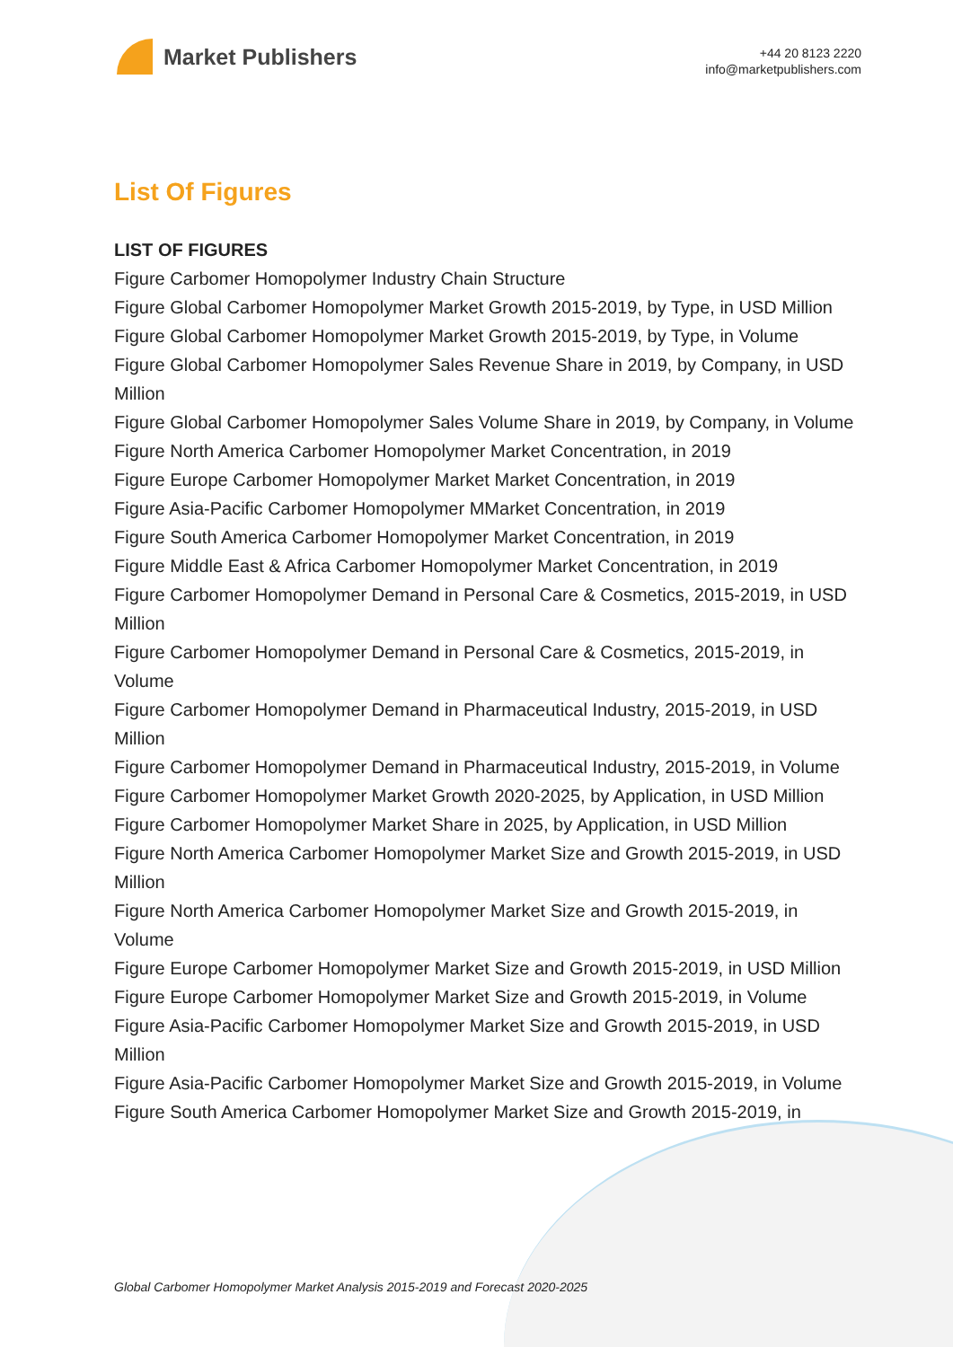Market Publishers
+44 20 8123 2220
info@marketpublishers.com
List Of Figures
LIST OF FIGURES
Figure Carbomer Homopolymer Industry Chain Structure
Figure Global Carbomer Homopolymer Market Growth 2015-2019, by Type, in USD Million
Figure Global Carbomer Homopolymer Market Growth 2015-2019, by Type, in Volume
Figure Global Carbomer Homopolymer Sales Revenue Share in 2019, by Company, in USD Million
Figure Global Carbomer Homopolymer Sales Volume Share in 2019, by Company, in Volume
Figure North America Carbomer Homopolymer Market Concentration, in 2019
Figure Europe Carbomer Homopolymer Market Market Concentration, in 2019
Figure Asia-Pacific Carbomer Homopolymer MMarket Concentration, in 2019
Figure South America Carbomer Homopolymer Market Concentration, in 2019
Figure Middle East & Africa Carbomer Homopolymer Market Concentration, in 2019
Figure Carbomer Homopolymer Demand in Personal Care & Cosmetics, 2015-2019, in USD Million
Figure Carbomer Homopolymer Demand in Personal Care & Cosmetics, 2015-2019, in Volume
Figure Carbomer Homopolymer Demand in Pharmaceutical Industry, 2015-2019, in USD Million
Figure Carbomer Homopolymer Demand in Pharmaceutical Industry, 2015-2019, in Volume
Figure Carbomer Homopolymer Market Growth 2020-2025, by Application, in USD Million
Figure Carbomer Homopolymer Market Share in 2025, by Application, in USD Million
Figure North America Carbomer Homopolymer Market Size and Growth 2015-2019, in USD Million
Figure North America Carbomer Homopolymer Market Size and Growth 2015-2019, in Volume
Figure Europe Carbomer Homopolymer Market Size and Growth 2015-2019, in USD Million
Figure Europe Carbomer Homopolymer Market Size and Growth 2015-2019, in Volume
Figure Asia-Pacific Carbomer Homopolymer Market Size and Growth 2015-2019, in USD Million
Figure Asia-Pacific Carbomer Homopolymer Market Size and Growth 2015-2019, in Volume
Figure South America Carbomer Homopolymer Market Size and Growth 2015-2019, in
Global Carbomer Homopolymer Market Analysis 2015-2019 and Forecast 2020-2025